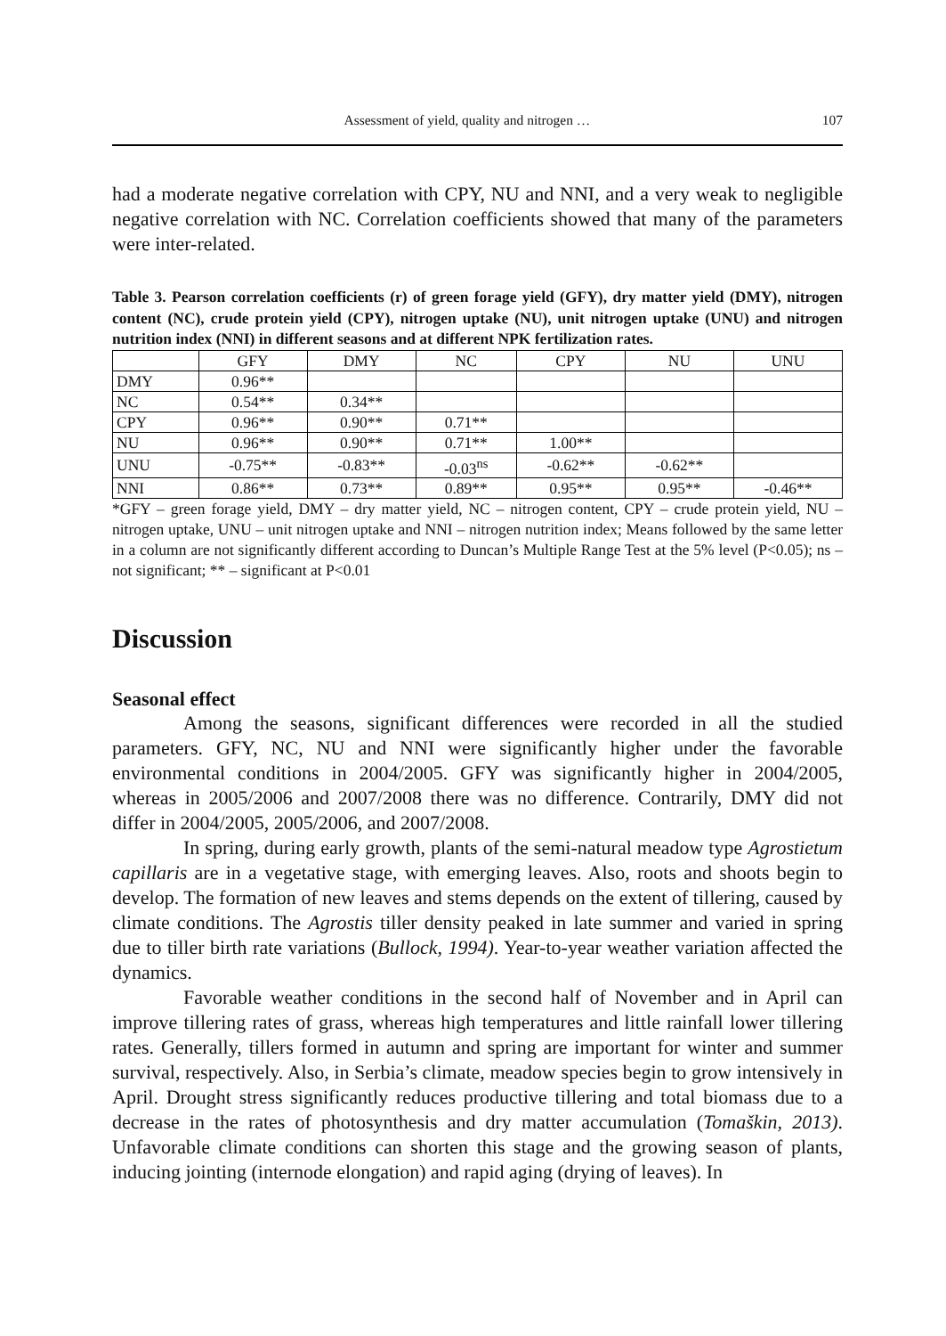Assessment of yield, quality and nitrogen … 107
had a moderate negative correlation with CPY, NU and NNI, and a very weak to negligible negative correlation with NC. Correlation coefficients showed that many of the parameters were inter-related.
Table 3. Pearson correlation coefficients (r) of green forage yield (GFY), dry matter yield (DMY), nitrogen content (NC), crude protein yield (CPY), nitrogen uptake (NU), unit nitrogen uptake (UNU) and nitrogen nutrition index (NNI) in different seasons and at different NPK fertilization rates.
| | GFY | DMY | NC | CPY | NU | UNU |
| DMY | 0.96** | | | | | |
| NC | 0.54** | 0.34** | | | | |
| CPY | 0.96** | 0.90** | 0.71** | | | |
| NU | 0.96** | 0.90** | 0.71** | 1.00** | | |
| UNU | -0.75** | -0.83** | -0.03<sup>ns</sup> | -0.62** | -0.62** | |
| NNI | 0.86** | 0.73** | 0.89** | 0.95** | 0.95** | -0.46** |
*GFY – green forage yield, DMY – dry matter yield, NC – nitrogen content, CPY – crude protein yield, NU – nitrogen uptake, UNU – unit nitrogen uptake and NNI – nitrogen nutrition index; Means followed by the same letter in a column are not significantly different according to Duncan’s Multiple Range Test at the 5% level (P<0.05); ns – not significant; ** – significant at P<0.01
Discussion
Seasonal effect
Among the seasons, significant differences were recorded in all the studied parameters. GFY, NC, NU and NNI were significantly higher under the favorable environmental conditions in 2004/2005. GFY was significantly higher in 2004/2005, whereas in 2005/2006 and 2007/2008 there was no difference. Contrarily, DMY did not differ in 2004/2005, 2005/2006, and 2007/2008.
In spring, during early growth, plants of the semi-natural meadow type Agrostietum capillaris are in a vegetative stage, with emerging leaves. Also, roots and shoots begin to develop. The formation of new leaves and stems depends on the extent of tillering, caused by climate conditions. The Agrostis tiller density peaked in late summer and varied in spring due to tiller birth rate variations (Bullock, 1994). Year-to-year weather variation affected the dynamics.
Favorable weather conditions in the second half of November and in April can improve tillering rates of grass, whereas high temperatures and little rainfall lower tillering rates. Generally, tillers formed in autumn and spring are important for winter and summer survival, respectively. Also, in Serbia’s climate, meadow species begin to grow intensively in April. Drought stress significantly reduces productive tillering and total biomass due to a decrease in the rates of photosynthesis and dry matter accumulation (Tomaškin, 2013). Unfavorable climate conditions can shorten this stage and the growing season of plants, inducing jointing (internode elongation) and rapid aging (drying of leaves). In